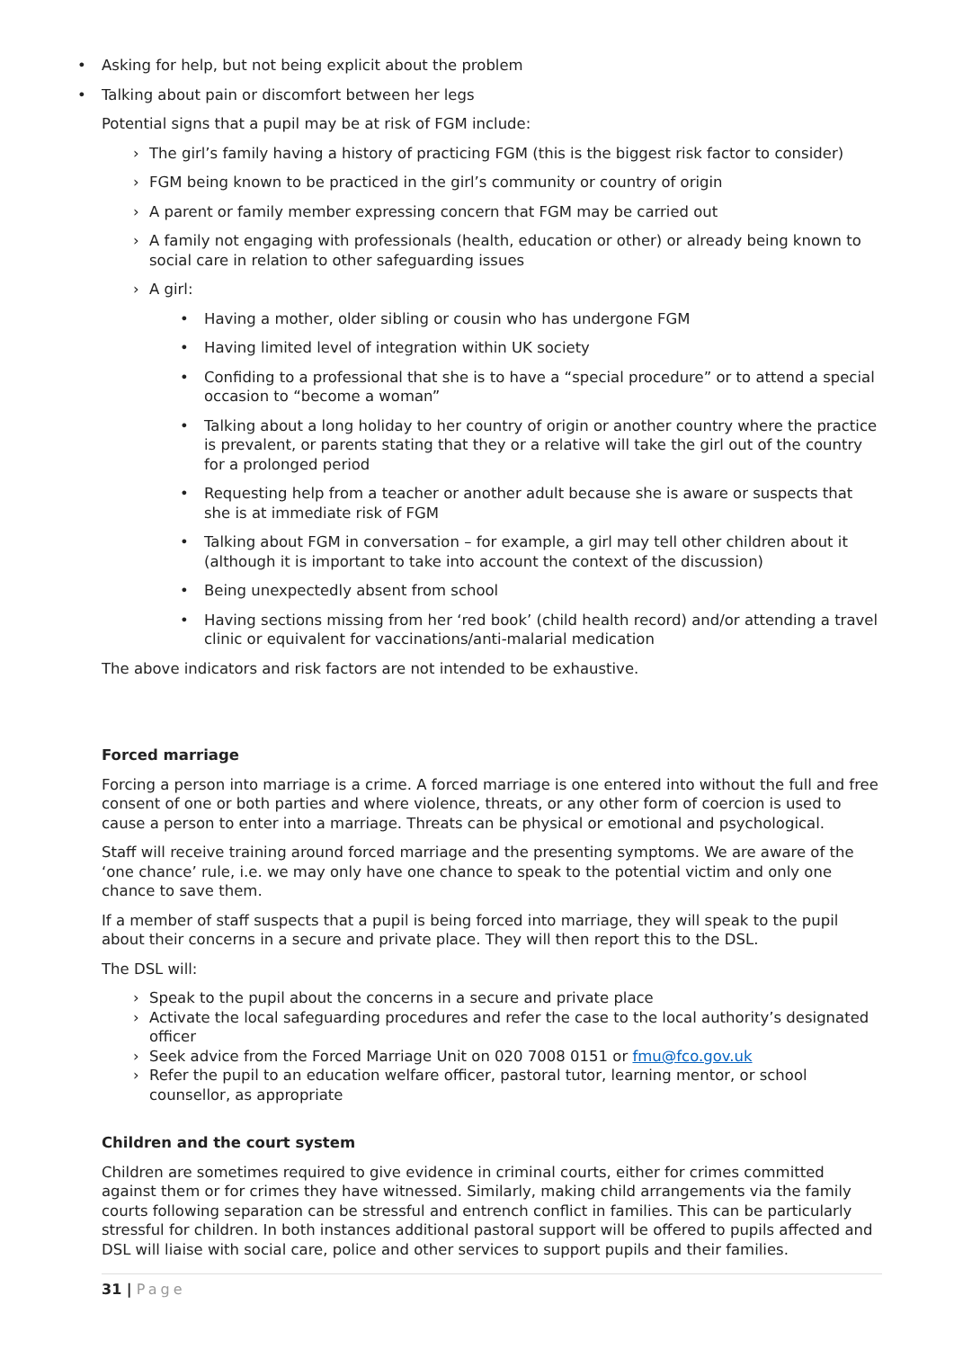Asking for help, but not being explicit about the problem
Talking about pain or discomfort between her legs
Potential signs that a pupil may be at risk of FGM include:
› The girl’s family having a history of practicing FGM (this is the biggest risk factor to consider)
› FGM being known to be practiced in the girl’s community or country of origin
› A parent or family member expressing concern that FGM may be carried out
› A family not engaging with professionals (health, education or other) or already being known to social care in relation to other safeguarding issues
› A girl:
Having a mother, older sibling or cousin who has undergone FGM
Having limited level of integration within UK society
Confiding to a professional that she is to have a “special procedure” or to attend a special occasion to “become a woman”
Talking about a long holiday to her country of origin or another country where the practice is prevalent, or parents stating that they or a relative will take the girl out of the country for a prolonged period
Requesting help from a teacher or another adult because she is aware or suspects that she is at immediate risk of FGM
Talking about FGM in conversation – for example, a girl may tell other children about it (although it is important to take into account the context of the discussion)
Being unexpectedly absent from school
Having sections missing from her ‘red book’ (child health record) and/or attending a travel clinic or equivalent for vaccinations/anti-malarial medication
The above indicators and risk factors are not intended to be exhaustive.
Forced marriage
Forcing a person into marriage is a crime. A forced marriage is one entered into without the full and free consent of one or both parties and where violence, threats, or any other form of coercion is used to cause a person to enter into a marriage. Threats can be physical or emotional and psychological.
Staff will receive training around forced marriage and the presenting symptoms. We are aware of the ‘one chance’ rule, i.e. we may only have one chance to speak to the potential victim and only one chance to save them.
If a member of staff suspects that a pupil is being forced into marriage, they will speak to the pupil about their concerns in a secure and private place. They will then report this to the DSL.
The DSL will:
› Speak to the pupil about the concerns in a secure and private place
› Activate the local safeguarding procedures and refer the case to the local authority’s designated officer
› Seek advice from the Forced Marriage Unit on 020 7008 0151 or fmu@fco.gov.uk
› Refer the pupil to an education welfare officer, pastoral tutor, learning mentor, or school counsellor, as appropriate
Children and the court system
Children are sometimes required to give evidence in criminal courts, either for crimes committed against them or for crimes they have witnessed. Similarly, making child arrangements via the family courts following separation can be stressful and entrench conflict in families. This can be particularly stressful for children. In both instances additional pastoral support will be offered to pupils affected and DSL will liaise with social care, police and other services to support pupils and their families.
31 | Page